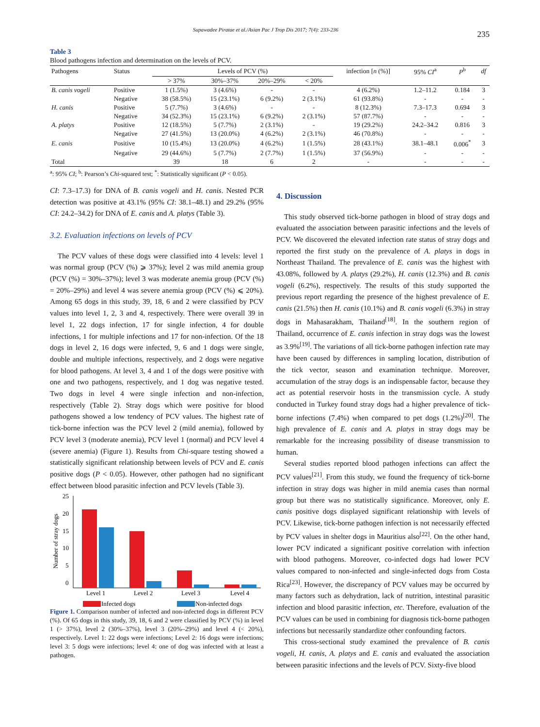Supawadee Piratae et al./Asian Pac J Trop Dis 2017; 7(4): 233-236 235
Table 3
Blood pathogens infection and determination on the levels of PCV.
| Pathogens | Status | Levels of PCV (%) | | | | infection [ n (%)] | 95% CI<sup>a</sup> | P<sup>b</sup> | df |
| --- | --- | --- | --- | --- | --- | --- | --- | --- | --- |
| | | > 37% | 30%–37% | 20%–29% | < 20% | | | | |
| B. canis vogeli | Positive | 1 (1.5%) | 3 (4.6%) | - | - | 4 (6.2%) | 1.2–11.2 | 0.184 | 3 |
| | Negative | 38 (58.5%) | 15 (23.1%) | 6 (9.2%) | 2 (3.1%) | 61 (93.8%) | - | - | - |
| H. canis | Positive | 5 (7.7%) | 3 (4.6%) | - | - | 8 (12.3%) | 7.3–17.3 | 0.694 | 3 |
| | Negative | 34 (52.3%) | 15 (23.1%) | 6 (9.2%) | 2 (3.1%) | 57 (87.7%) | - | - | - |
| A. platys | Positive | 12 (18.5%) | 5 (7.7%) | 2 (3.1%) | - | 19 (29.2%) | 24.2–34.2 | 0.816 | 3 |
| | Negative | 27 (41.5%) | 13 (20.0%) | 4 (6.2%) | 2 (3.1%) | 46 (70.8%) | - | - | - |
| E. canis | Positive | 10 (15.4%) | 13 (20.0%) | 4 (6.2%) | 1 (1.5%) | 28 (43.1%) | 38.1–48.1 | 0.006<sup>*</sup> | 3 |
| | Negative | 29 (44.6%) | 5 (7.7%) | 2 (7.7%) | 1 (1.5%) | 37 (56.9%) | - | - | - |
| Total | | 39 | 18 | 6 | 2 | - | - | - | - |
<sup>a</sup>: 95% CI; <sup>b</sup>: Pearson’s Chi-squared test; <sup>*</sup>: Statistically significant (P < 0.05).
CI: 7.3–17.3) for DNA of B. canis vogeli and H. canis. Nested PCR detection was positive at 43.1% (95% CI: 38.1–48.1) and 29.2% (95% CI: 24.2–34.2) for DNA of E. canis and A. platys (Table 3).
3.2. Evaluation infections on levels of PCV
The PCV values of these dogs were classified into 4 levels: level 1 was normal group (PCV (%) ⩾ 37%); level 2 was mild anemia group (PCV (%) = 30%–37%); level 3 was moderate anemia group (PCV (%) = 20%–29%) and level 4 was severe anemia group (PCV (%) ⩽ 20%). Among 65 dogs in this study, 39, 18, 6 and 2 were classified by PCV values into level 1, 2, 3 and 4, respectively. There were overall 39 in level 1, 22 dogs infection, 17 for single infection, 4 for double infections, 1 for multiple infections and 17 for non-infection. Of the 18 dogs in level 2, 16 dogs were infected, 9, 6 and 1 dogs were single, double and multiple infections, respectively, and 2 dogs were negative for blood pathogens. At level 3, 4 and 1 of the dogs were positive with one and two pathogens, respectively, and 1 dog was negative tested. Two dogs in level 4 were single infection and non-infection, respectively (Table 2). Stray dogs which were positive for blood pathogens showed a low tendency of PCV values. The highest rate of tick-borne infection was the PCV level 2 (mild anemia), followed by PCV level 3 (moderate anemia), PCV level 1 (normal) and PCV level 4 (severe anemia) (Figure 1). Results from Chi-square testing showed a statistically significant relationship between levels of PCV and E. canis positive dogs (P < 0.05). However, other pathogen had no significant effect between blood parasitic infection and PCV levels (Table 3).
Number of stray dogs
25
20
15
10
5
0
Level 1
Level 2
Level 3
Level 4
Infected dogs
Non-infected dogs
Figure 1. Comparison number of infected and non-infected dogs in different PCV (%). Of 65 dogs in this study, 39, 18, 6 and 2 were classified by PCV (%) in level 1 (> 37%), level 2 (30%–37%), level 3 (20%–29%) and level 4 (< 20%), respectively. Level 1: 22 dogs were infections; Level 2: 16 dogs were infections; level 3: 5 dogs were infections; level 4: one of dog was infected with at least a pathogen.
4. Discussion
This study observed tick-borne pathogen in blood of stray dogs and evaluated the association between parasitic infections and the levels of PCV. We discovered the elevated infection rate status of stray dogs and reported the first study on the prevalence of A. platys in dogs in Northeast Thailand. The prevalence of E. canis was the highest with 43.08%, followed by A. platys (29.2%), H. canis (12.3%) and B. canis vogeli (6.2%), respectively. The results of this study supported the previous report regarding the presence of the highest prevalence of E. canis (21.5%) then H. canis (10.1%) and B. canis vogeli (6.3%) in stray dogs in Mahasarakham, Thailand<sup>[18]</sup>. In the southern region of Thailand, occurrence of E. canis infection in stray dogs was the lowest as 3.9%<sup>[19]</sup>. The variations of all tick-borne pathogen infection rate may have been caused by differences in sampling location, distribution of the tick vector, season and examination technique. Moreover, accumulation of the stray dogs is an indispensable factor, because they act as potential reservoir hosts in the transmission cycle. A study conducted in Turkey found stray dogs had a higher prevalence of tick-borne infections (7.4%) when compared to pet dogs (1.2%)<sup>[20]</sup>. The high prevalence of E. canis and A. platys in stray dogs may be remarkable for the increasing possibility of disease transmission to human.
Several studies reported blood pathogen infections can affect the PCV values<sup>[21]</sup>. From this study, we found the frequency of tick-borne infection in stray dogs was higher in mild anemia cases than normal group but there was no statistically significance. Moreover, only E. canis positive dogs displayed significant relationship with levels of PCV. Likewise, tick-borne pathogen infection is not necessarily effected by PCV values in shelter dogs in Mauritius also<sup>[22]</sup>. On the other hand, lower PCV indicated a significant positive correlation with infection with blood pathogens. Moreover, co-infected dogs had lower PCV values compared to non-infected and single-infected dogs from Costa Rica<sup>[23]</sup>. However, the discrepancy of PCV values may be occurred by many factors such as dehydration, lack of nutrition, intestinal parasitic infection and blood parasitic infection, etc. Therefore, evaluation of the PCV values can be used in combining for diagnosis tick-borne pathogen infections but necessarily standardize other confounding factors.
This cross-sectional study examined the prevalence of B. canis vogeli, H. canis, A. platys and E. canis and evaluated the association between parasitic infections and the levels of PCV. Sixty-five blood